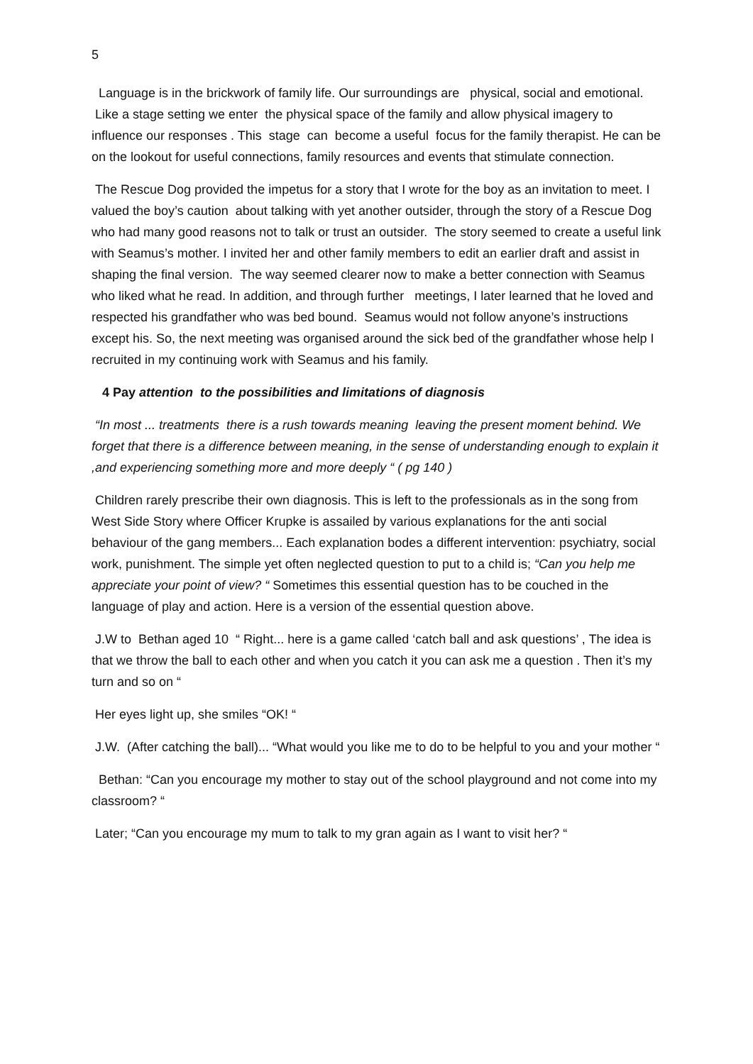5
Language is in the brickwork of family life. Our surroundings are physical, social and emotional. Like a stage setting we enter the physical space of the family and allow physical imagery to influence our responses . This stage can become a useful focus for the family therapist. He can be on the lookout for useful connections, family resources and events that stimulate connection.
The Rescue Dog provided the impetus for a story that I wrote for the boy as an invitation to meet. I valued the boy’s caution about talking with yet another outsider, through the story of a Rescue Dog who had many good reasons not to talk or trust an outsider. The story seemed to create a useful link with Seamus’s mother. I invited her and other family members to edit an earlier draft and assist in shaping the final version. The way seemed clearer now to make a better connection with Seamus who liked what he read. In addition, and through further meetings, I later learned that he loved and respected his grandfather who was bed bound. Seamus would not follow anyone’s instructions except his. So, the next meeting was organised around the sick bed of the grandfather whose help I recruited in my continuing work with Seamus and his family.
4 Pay attention to the possibilities and limitations of diagnosis
“In most ... treatments there is a rush towards meaning leaving the present moment behind. We forget that there is a difference between meaning, in the sense of understanding enough to explain it ,and experiencing something more and more deeply “ ( pg 140 )
Children rarely prescribe their own diagnosis. This is left to the professionals as in the song from West Side Story where Officer Krupke is assailed by various explanations for the anti social behaviour of the gang members... Each explanation bodes a different intervention: psychiatry, social work, punishment. The simple yet often neglected question to put to a child is; “Can you help me appreciate your point of view? “ Sometimes this essential question has to be couched in the language of play and action. Here is a version of the essential question above.
J.W to Bethan aged 10 “ Right... here is a game called ‘catch ball and ask questions’ , The idea is that we throw the ball to each other and when you catch it you can ask me a question . Then it’s my turn and so on “
Her eyes light up, she smiles “OK! “
J.W. (After catching the ball)... “What would you like me to do to be helpful to you and your mother “
Bethan: “Can you encourage my mother to stay out of the school playground and not come into my classroom? “
Later; “Can you encourage my mum to talk to my gran again as I want to visit her? “